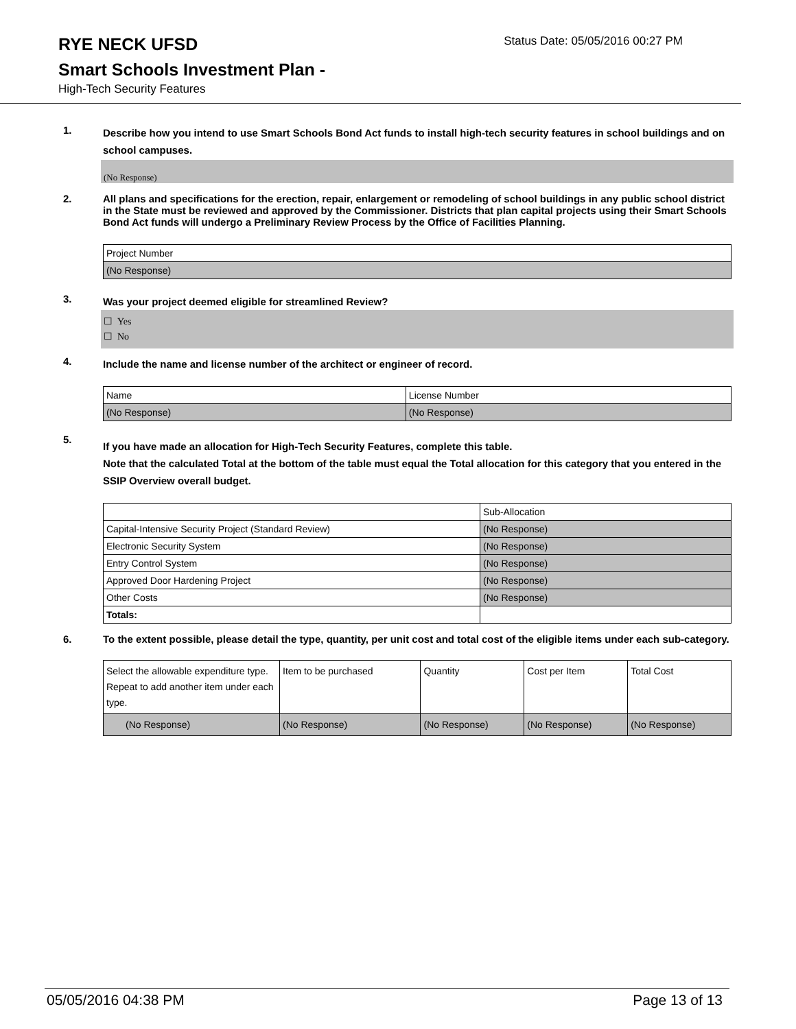RYE NECK UFSD
Status Date: 05/05/2016 00:27 PM
Smart Schools Investment Plan -
High-Tech Security Features
1.
Describe how you intend to use Smart Schools Bond Act funds to install high-tech security features in school buildings and on school campuses.
(No Response)
2.
All plans and specifications for the erection, repair, enlargement or remodeling of school buildings in any public school district in the State must be reviewed and approved by the Commissioner. Districts that plan capital projects using their Smart Schools Bond Act funds will undergo a Preliminary Review Process by the Office of Facilities Planning.
| Project Number |
| (No Response) |
3.
Was your project deemed eligible for streamlined Review?
☐ Yes
☐ No
4.
Include the name and license number of the architect or engineer of record.
| Name | License Number |
| (No Response) | (No Response) |
5.
If you have made an allocation for High-Tech Security Features, complete this table.
Note that the calculated Total at the bottom of the table must equal the Total allocation for this category that you entered in the SSIP Overview overall budget.
| | Sub-Allocation |
| Capital-Intensive Security Project (Standard Review) | (No Response) |
| Electronic Security System | (No Response) |
| Entry Control System | (No Response) |
| Approved Door Hardening Project | (No Response) |
| Other Costs | (No Response) |
| Totals: | |
6.
To the extent possible, please detail the type, quantity, per unit cost and total cost of the eligible items under each sub-category.
| Select the allowable expenditure type. Repeat to add another item under each type. | Item to be purchased | Quantity | Cost per Item | Total Cost |
| (No Response) | (No Response) | (No Response) | (No Response) | (No Response) |
05/05/2016 04:38 PM Page 13 of 13